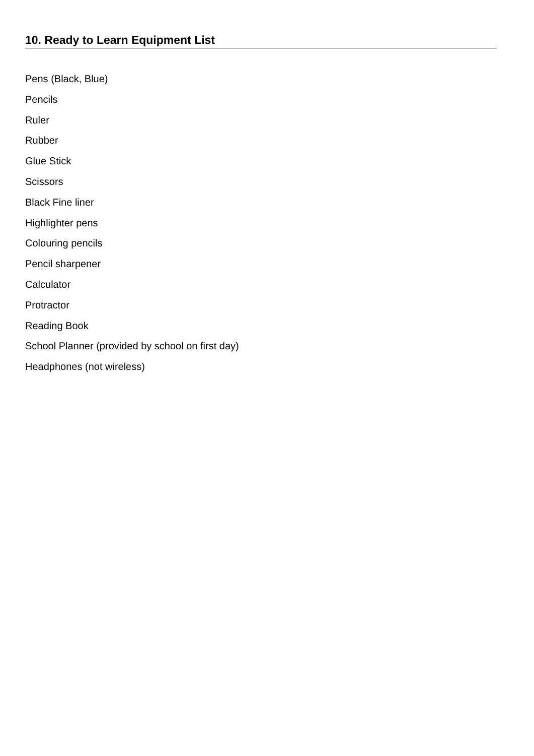10. Ready to Learn Equipment List
Pens (Black, Blue)
Pencils
Ruler
Rubber
Glue Stick
Scissors
Black Fine liner
Highlighter pens
Colouring pencils
Pencil sharpener
Calculator
Protractor
Reading Book
School Planner (provided by school on first day)
Headphones (not wireless)